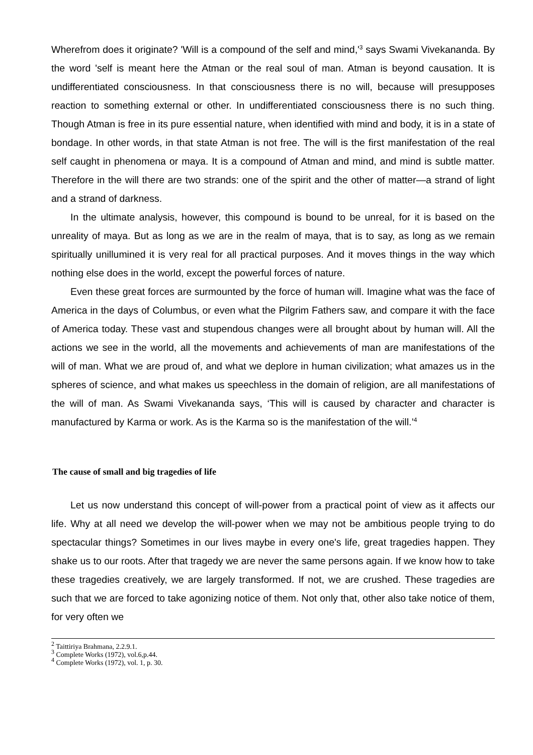Wherefrom does it originate? 'Will is a compound of the self and mind,'<sup>3</sup> says Swami Vivekananda. By the word 'self is meant here the Atman or the real soul of man. Atman is beyond causation. It is undifferentiated consciousness. In that consciousness there is no will, because will presupposes reaction to something external or other. In undifferentiated consciousness there is no such thing. Though Atman is free in its pure essential nature, when identified with mind and body, it is in a state of bondage. In other words, in that state Atman is not free. The will is the first manifestation of the real self caught in phenomena or maya. It is a compound of Atman and mind, and mind is subtle matter. Therefore in the will there are two strands: one of the spirit and the other of matter—a strand of light and a strand of darkness.
In the ultimate analysis, however, this compound is bound to be unreal, for it is based on the unreality of maya. But as long as we are in the realm of maya, that is to say, as long as we remain spiritually unillumined it is very real for all practical purposes. And it moves things in the way which nothing else does in the world, except the powerful forces of nature.
Even these great forces are surmounted by the force of human will. Imagine what was the face of America in the days of Columbus, or even what the Pilgrim Fathers saw, and compare it with the face of America today. These vast and stupendous changes were all brought about by human will. All the actions we see in the world, all the movements and achievements of man are manifestations of the will of man. What we are proud of, and what we deplore in human civilization; what amazes us in the spheres of science, and what makes us speechless in the domain of religion, are all manifestations of the will of man. As Swami Vivekananda says, ‘This will is caused by character and character is manufactured by Karma or work. As is the Karma so is the manifestation of the will.’<sup>4</sup>
The cause of small and big tragedies of life
Let us now understand this concept of will-power from a practical point of view as it affects our life. Why at all need we develop the will-power when we may not be ambitious people trying to do spectacular things? Sometimes in our lives maybe in every one's life, great tragedies happen. They shake us to our roots. After that tragedy we are never the same persons again. If we know how to take these tragedies creatively, we are largely transformed. If not, we are crushed. These tragedies are such that we are forced to take agonizing notice of them. Not only that, other also take notice of them, for very often we
<sup>2</sup> Taittiriya Brahmana, 2.2.9.1.
<sup>3</sup> Complete Works (1972), vol.6,p.44.
<sup>4</sup> Complete Works (1972), vol. 1, p. 30.